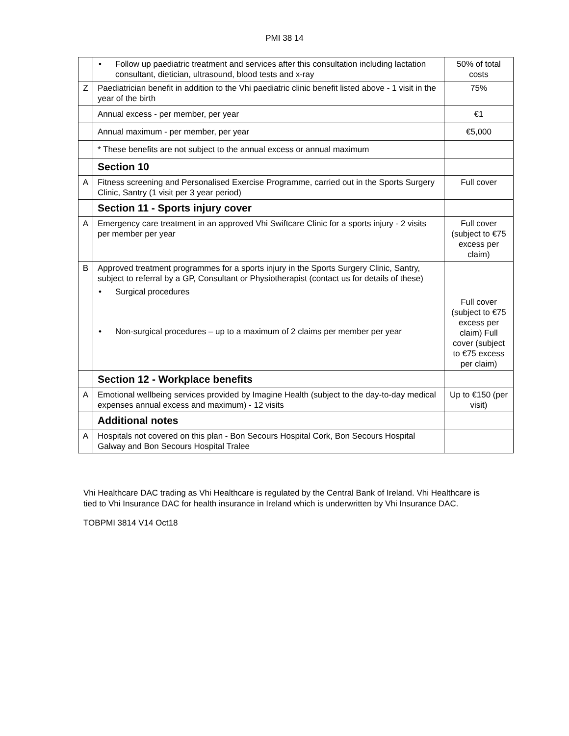PMI 38 14
| | • Follow up paediatric treatment and services after this consultation including lactation consultant, dietician, ultrasound, blood tests and x-ray | 50% of total costs |
| Z | Paediatrician benefit in addition to the Vhi paediatric clinic benefit listed above - 1 visit in the year of the birth | 75% |
| | Annual excess - per member, per year | €1 |
| | Annual maximum - per member, per year | €5,000 |
| | * These benefits are not subject to the annual excess or annual maximum | |
| | Section 10 | |
| A | Fitness screening and Personalised Exercise Programme, carried out in the Sports Surgery Clinic, Santry (1 visit per 3 year period) | Full cover |
| | Section 11 - Sports injury cover | |
| A | Emergency care treatment in an approved Vhi Swiftcare Clinic for a sports injury - 2 visits per member per year | Full cover (subject to €75 excess per claim) |
| B | Approved treatment programmes for a sports injury in the Sports Surgery Clinic, Santry, subject to referral by a GP, Consultant or Physiotherapist (contact us for details of these) • Surgical procedures • Non-surgical procedures – up to a maximum of 2 claims per member per year | Full cover (subject to €75 excess per claim) Full cover (subject to €75 excess per claim) |
| | Section 12 - Workplace benefits | |
| A | Emotional wellbeing services provided by Imagine Health (subject to the day-to-day medical expenses annual excess and maximum) - 12 visits | Up to €150 (per visit) |
| | Additional notes | |
| A | Hospitals not covered on this plan - Bon Secours Hospital Cork, Bon Secours Hospital Galway and Bon Secours Hospital Tralee | |
Vhi Healthcare DAC trading as Vhi Healthcare is regulated by the Central Bank of Ireland. Vhi Healthcare is tied to Vhi Insurance DAC for health insurance in Ireland which is underwritten by Vhi Insurance DAC.
TOBPMI 3814 V14 Oct18